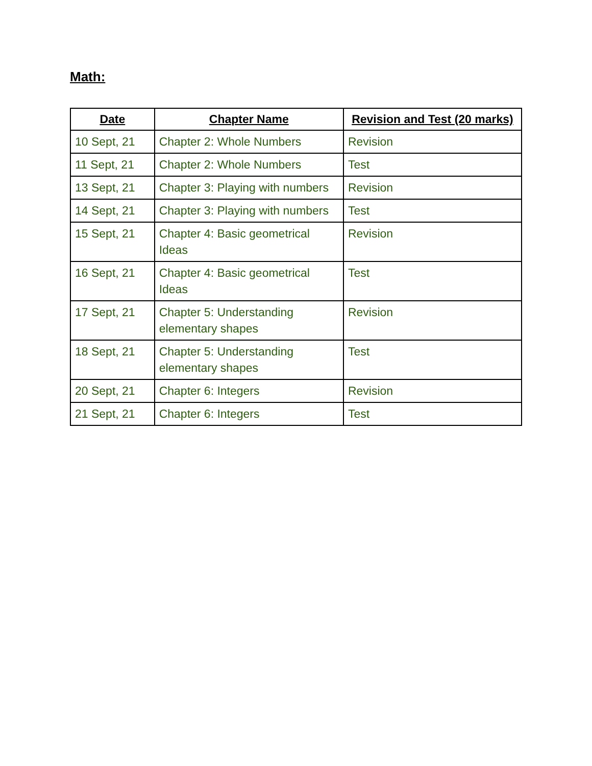Math:
| Date | Chapter Name | Revision and Test (20 marks) |
| --- | --- | --- |
| 10 Sept, 21 | Chapter 2: Whole Numbers | Revision |
| 11 Sept, 21 | Chapter 2: Whole Numbers | Test |
| 13 Sept, 21 | Chapter 3: Playing with numbers | Revision |
| 14 Sept, 21 | Chapter 3: Playing with numbers | Test |
| 15 Sept, 21 | Chapter 4: Basic geometrical Ideas | Revision |
| 16 Sept, 21 | Chapter 4: Basic geometrical Ideas | Test |
| 17 Sept, 21 | Chapter 5: Understanding elementary shapes | Revision |
| 18 Sept, 21 | Chapter 5: Understanding elementary shapes | Test |
| 20 Sept, 21 | Chapter 6: Integers | Revision |
| 21 Sept, 21 | Chapter 6: Integers | Test |